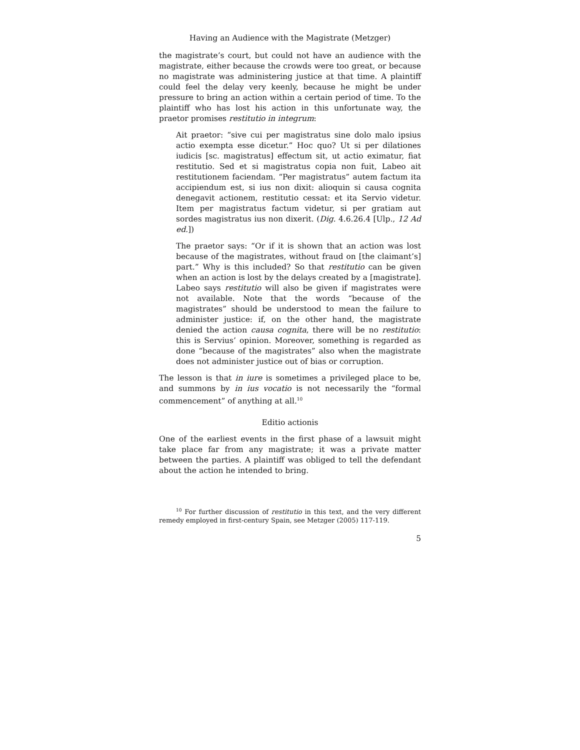Having an Audience with the Magistrate (Metzger)
the magistrate’s court, but could not have an audience with the magistrate, either because the crowds were too great, or because no magistrate was administering justice at that time. A plaintiff could feel the delay very keenly, because he might be under pressure to bring an action within a certain period of time. To the plaintiff who has lost his action in this unfortunate way, the praetor promises restitutio in integrum:
Ait praetor: “sive cui per magistratus sine dolo malo ipsius actio exempta esse dicetur.” Hoc quo? Ut si per dilationes iudicis [sc. magistratus] effectum sit, ut actio eximatur, fiat restitutio. Sed et si magistratus copia non fuit, Labeo ait restitutionem faciendam. “Per magistratus” autem factum ita accipiendum est, si ius non dixit: alioquin si causa cognita denegavit actionem, restitutio cessat: et ita Servio videtur. Item per magistratus factum videtur, si per gratiam aut sordes magistratus ius non dixerit. (Dig. 4.6.26.4 [Ulp., 12 Ad ed.])
The praetor says: “Or if it is shown that an action was lost because of the magistrates, without fraud on [the claimant’s] part.” Why is this included? So that restitutio can be given when an action is lost by the delays created by a [magistrate]. Labeo says restitutio will also be given if magistrates were not available. Note that the words “because of the magistrates” should be understood to mean the failure to administer justice: if, on the other hand, the magistrate denied the action causa cognita, there will be no restitutio: this is Servius’ opinion. Moreover, something is regarded as done “because of the magistrates” also when the magistrate does not administer justice out of bias or corruption.
The lesson is that in iure is sometimes a privileged place to be, and summons by in ius vocatio is not necessarily the “formal commencement” of anything at all.<sup>10</sup>
Editio actionis
One of the earliest events in the first phase of a lawsuit might take place far from any magistrate; it was a private matter between the parties. A plaintiff was obliged to tell the defendant about the action he intended to bring.
<sup>10</sup> For further discussion of restitutio in this text, and the very different remedy employed in first-century Spain, see Metzger (2005) 117-119.
5